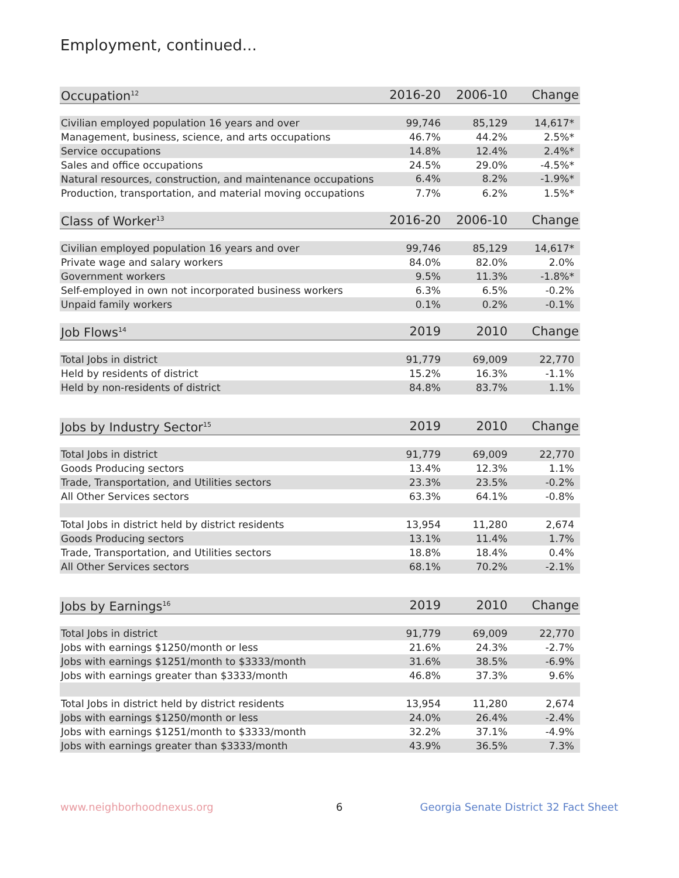Employment, continued...
| Occupation<sup>12</sup> | 2016-20 | 2006-10 | Change |
| --- | --- | --- | --- |
| Civilian employed population 16 years and over | 99,746 | 85,129 | 14,617* |
| Management, business, science, and arts occupations | 46.7% | 44.2% | 2.5%* |
| Service occupations | 14.8% | 12.4% | 2.4%* |
| Sales and office occupations | 24.5% | 29.0% | -4.5%* |
| Natural resources, construction, and maintenance occupations | 6.4% | 8.2% | -1.9%* |
| Production, transportation, and material moving occupations | 7.7% | 6.2% | 1.5%* |
| Class of Worker<sup>13</sup> | 2016-20 | 2006-10 | Change |
| Civilian employed population 16 years and over | 99,746 | 85,129 | 14,617* |
| Private wage and salary workers | 84.0% | 82.0% | 2.0% |
| Government workers | 9.5% | 11.3% | -1.8%* |
| Self-employed in own not incorporated business workers | 6.3% | 6.5% | -0.2% |
| Unpaid family workers | 0.1% | 0.2% | -0.1% |
| Job Flows<sup>14</sup> | 2019 | 2010 | Change |
| Total Jobs in district | 91,779 | 69,009 | 22,770 |
| Held by residents of district | 15.2% | 16.3% | -1.1% |
| Held by non-residents of district | 84.8% | 83.7% | 1.1% |
| Jobs by Industry Sector<sup>15</sup> | 2019 | 2010 | Change |
| Total Jobs in district | 91,779 | 69,009 | 22,770 |
| Goods Producing sectors | 13.4% | 12.3% | 1.1% |
| Trade, Transportation, and Utilities sectors | 23.3% | 23.5% | -0.2% |
| All Other Services sectors | 63.3% | 64.1% | -0.8% |
| Total Jobs in district held by district residents | 13,954 | 11,280 | 2,674 |
| Goods Producing sectors | 13.1% | 11.4% | 1.7% |
| Trade, Transportation, and Utilities sectors | 18.8% | 18.4% | 0.4% |
| All Other Services sectors | 68.1% | 70.2% | -2.1% |
| Jobs by Earnings<sup>16</sup> | 2019 | 2010 | Change |
| Total Jobs in district | 91,779 | 69,009 | 22,770 |
| Jobs with earnings $1250/month or less | 21.6% | 24.3% | -2.7% |
| Jobs with earnings $1251/month to $3333/month | 31.6% | 38.5% | -6.9% |
| Jobs with earnings greater than $3333/month | 46.8% | 37.3% | 9.6% |
| Total Jobs in district held by district residents | 13,954 | 11,280 | 2,674 |
| Jobs with earnings $1250/month or less | 24.0% | 26.4% | -2.4% |
| Jobs with earnings $1251/month to $3333/month | 32.2% | 37.1% | -4.9% |
| Jobs with earnings greater than $3333/month | 43.9% | 36.5% | 7.3% |
www.neighborhoodnexus.org 6 Georgia Senate District 32 Fact Sheet